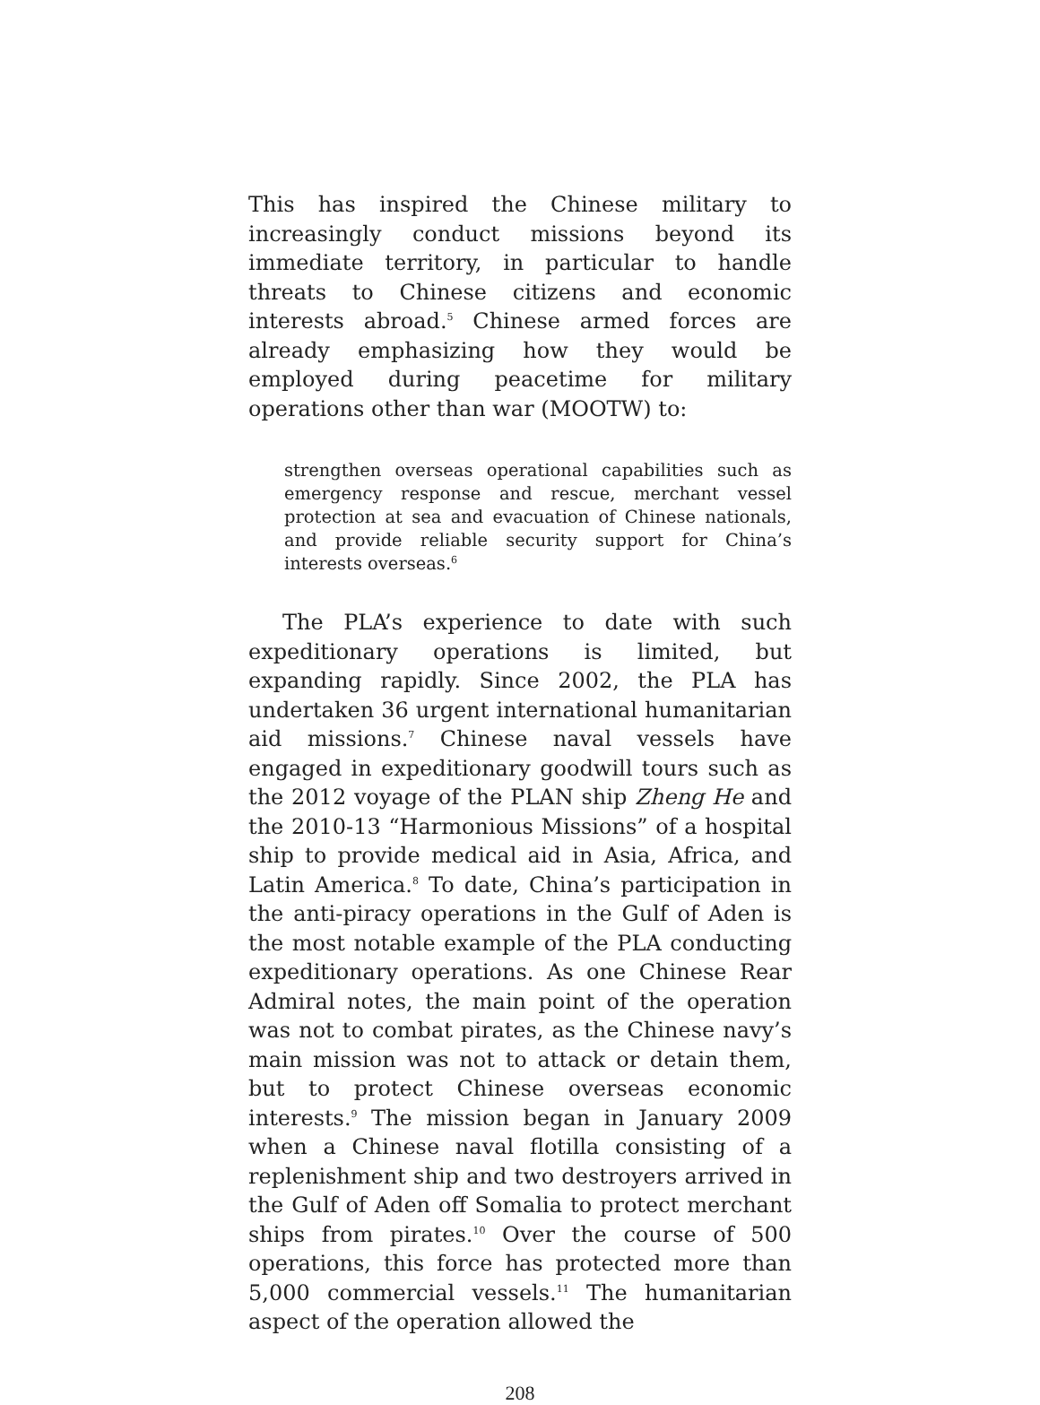This has inspired the Chinese military to increasingly conduct missions beyond its immediate territory, in particular to handle threats to Chinese citizens and economic interests abroad.<sup>5</sup> Chinese armed forces are already emphasizing how they would be employed during peacetime for military operations other than war (MOOTW) to:
strengthen overseas operational capabilities such as emergency response and rescue, merchant vessel protection at sea and evacuation of Chinese nationals, and provide reliable security support for China’s interests overseas.<sup>6</sup>
The PLA’s experience to date with such expeditionary operations is limited, but expanding rapidly. Since 2002, the PLA has undertaken 36 urgent international humanitarian aid missions.<sup>7</sup> Chinese naval vessels have engaged in expeditionary goodwill tours such as the 2012 voyage of the PLAN ship Zheng He and the 2010-13 “Harmonious Missions” of a hospital ship to provide medical aid in Asia, Africa, and Latin America.<sup>8</sup> To date, China’s participation in the anti-piracy operations in the Gulf of Aden is the most notable example of the PLA conducting expeditionary operations. As one Chinese Rear Admiral notes, the main point of the operation was not to combat pirates, as the Chinese navy’s main mission was not to attack or detain them, but to protect Chinese overseas economic interests.<sup>9</sup> The mission began in January 2009 when a Chinese naval flotilla consisting of a replenishment ship and two destroyers arrived in the Gulf of Aden off Somalia to protect merchant ships from pirates.<sup>10</sup> Over the course of 500 operations, this force has protected more than 5,000 commercial vessels.<sup>11</sup> The humanitarian aspect of the operation allowed the
208